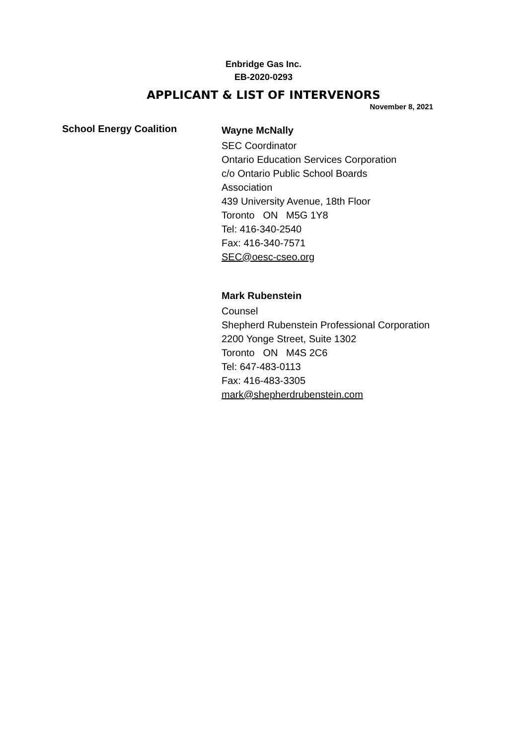Enbridge Gas Inc.
EB-2020-0293
APPLICANT & LIST OF INTERVENORS
November 8, 2021
School Energy Coalition
Wayne McNally
SEC Coordinator
Ontario Education Services Corporation
c/o Ontario Public School Boards
Association
439 University Avenue, 18th Floor
Toronto ON M5G 1Y8
Tel: 416-340-2540
Fax: 416-340-7571
SEC@oesc-cseo.org
Mark Rubenstein
Counsel
Shepherd Rubenstein Professional Corporation
2200 Yonge Street, Suite 1302
Toronto ON M4S 2C6
Tel: 647-483-0113
Fax: 416-483-3305
mark@shepherdrubenstein.com